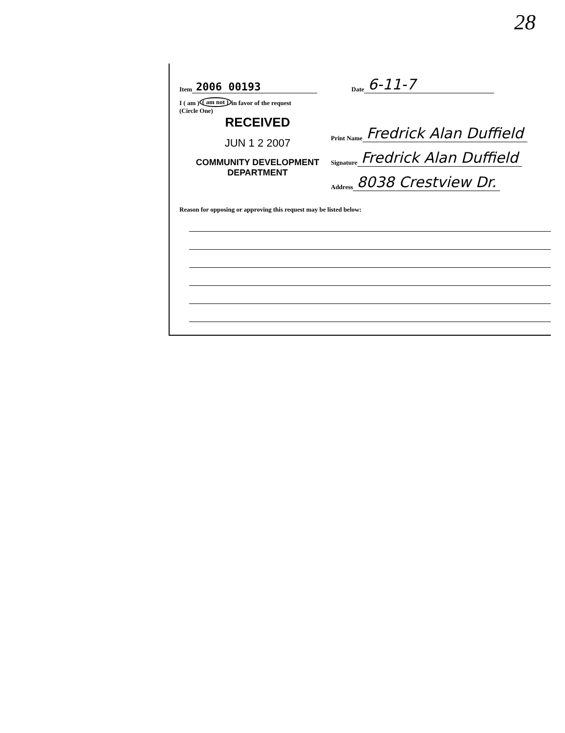28
Item 2006 00193 Date 6-11-7
I ( am ) ( am not ) in favor of the request
(Circle One)
RECEIVED
JUN 1 2 2007
COMMUNITY DEVELOPMENT
DEPARTMENT
Print Name Fredrick Alan Duffield
Signature Fredrick Alan Duffield
Address 8038 Crestview Dr.
Reason for opposing or approving this request may be listed below: